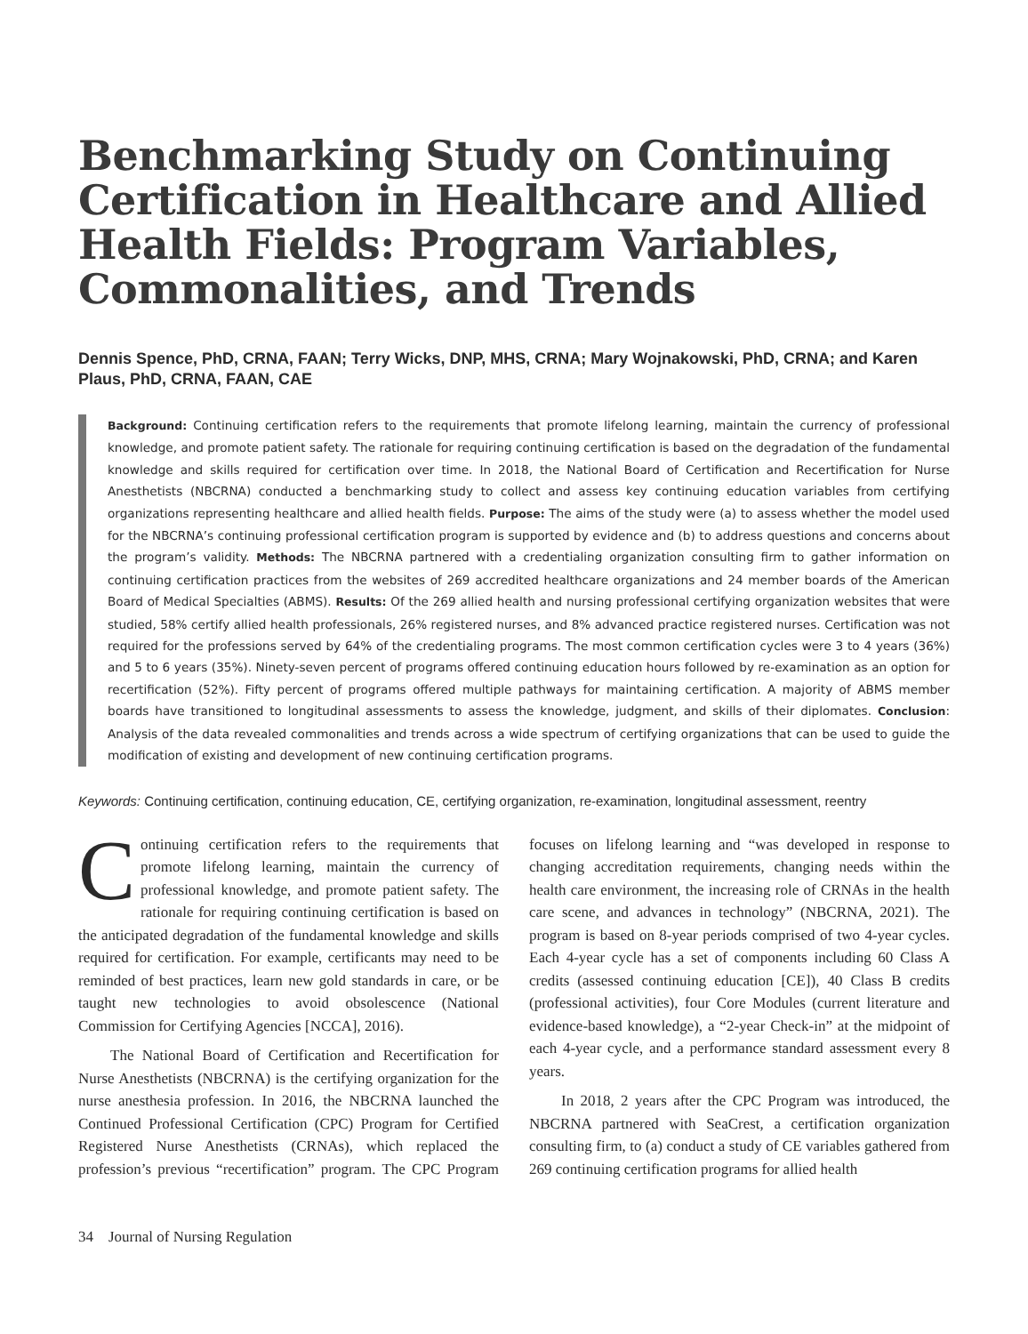Benchmarking Study on Continuing Certification in Healthcare and Allied Health Fields: Program Variables, Commonalities, and Trends
Dennis Spence, PhD, CRNA, FAAN; Terry Wicks, DNP, MHS, CRNA; Mary Wojnakowski, PhD, CRNA; and Karen Plaus, PhD, CRNA, FAAN, CAE
Background: Continuing certification refers to the requirements that promote lifelong learning, maintain the currency of professional knowledge, and promote patient safety. The rationale for requiring continuing certification is based on the degradation of the fundamental knowledge and skills required for certification over time. In 2018, the National Board of Certification and Recertification for Nurse Anesthetists (NBCRNA) conducted a benchmarking study to collect and assess key continuing education variables from certifying organizations representing healthcare and allied health fields. Purpose: The aims of the study were (a) to assess whether the model used for the NBCRNA’s continuing professional certification program is supported by evidence and (b) to address questions and concerns about the program’s validity. Methods: The NBCRNA partnered with a credentialing organization consulting firm to gather information on continuing certification practices from the websites of 269 accredited healthcare organizations and 24 member boards of the American Board of Medical Specialties (ABMS). Results: Of the 269 allied health and nursing professional certifying organization websites that were studied, 58% certify allied health professionals, 26% registered nurses, and 8% advanced practice registered nurses. Certification was not required for the professions served by 64% of the credentialing programs. The most common certification cycles were 3 to 4 years (36%) and 5 to 6 years (35%). Ninety-seven percent of programs offered continuing education hours followed by re-examination as an option for recertification (52%). Fifty percent of programs offered multiple pathways for maintaining certification. A majority of ABMS member boards have transitioned to longitudinal assessments to assess the knowledge, judgment, and skills of their diplomates. Conclusion: Analysis of the data revealed commonalities and trends across a wide spectrum of certifying organizations that can be used to guide the modification of existing and development of new continuing certification programs.
Keywords: Continuing certification, continuing education, CE, certifying organization, re-examination, longitudinal assessment, reentry
Continuing certification refers to the requirements that promote lifelong learning, maintain the currency of professional knowledge, and promote patient safety. The rationale for requiring continuing certification is based on the anticipated degradation of the fundamental knowledge and skills required for certification. For example, certificants may need to be reminded of best practices, learn new gold standards in care, or be taught new technologies to avoid obsolescence (National Commission for Certifying Agencies [NCCA], 2016).
The National Board of Certification and Recertification for Nurse Anesthetists (NBCRNA) is the certifying organization for the nurse anesthesia profession. In 2016, the NBCRNA launched the Continued Professional Certification (CPC) Program for Certified Registered Nurse Anesthetists (CRNAs), which replaced the profession’s previous “recertification” program. The CPC Program focuses on lifelong learning and “was developed in response to changing accreditation requirements, changing needs within the health care environment, the increasing role of CRNAs in the health care scene, and advances in technology” (NBCRNA, 2021). The program is based on 8-year periods comprised of two 4-year cycles. Each 4-year cycle has a set of components including 60 Class A credits (assessed continuing education [CE]), 40 Class B credits (professional activities), four Core Modules (current literature and evidence-based knowledge), a “2-year Check-in” at the midpoint of each 4-year cycle, and a performance standard assessment every 8 years.
In 2018, 2 years after the CPC Program was introduced, the NBCRNA partnered with SeaCrest, a certification organization consulting firm, to (a) conduct a study of CE variables gathered from 269 continuing certification programs for allied health
34 Journal of Nursing Regulation